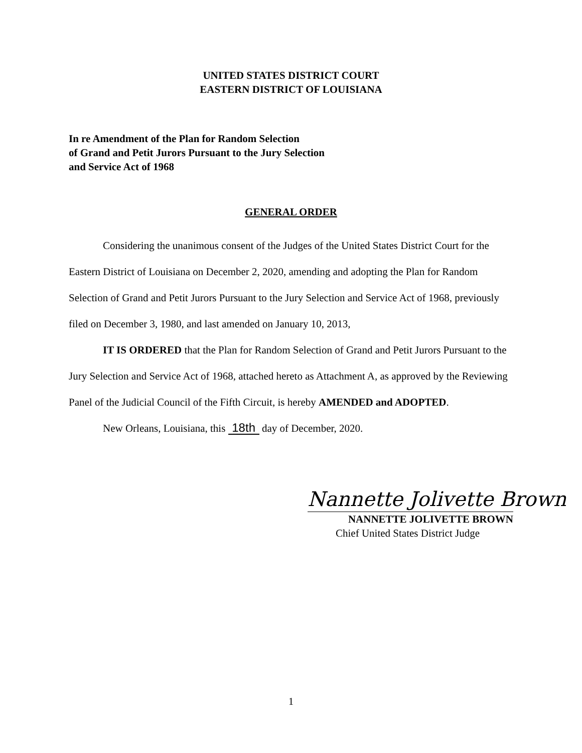UNITED STATES DISTRICT COURT
EASTERN DISTRICT OF LOUISIANA
In re Amendment of the Plan for Random Selection
of Grand and Petit Jurors Pursuant to the Jury Selection
and Service Act of 1968
GENERAL ORDER
Considering the unanimous consent of the Judges of the United States District Court for the Eastern District of Louisiana on December 2, 2020, amending and adopting the Plan for Random Selection of Grand and Petit Jurors Pursuant to the Jury Selection and Service Act of 1968, previously filed on December 3, 1980, and last amended on January 10, 2013,
IT IS ORDERED that the Plan for Random Selection of Grand and Petit Jurors Pursuant to the Jury Selection and Service Act of 1968, attached hereto as Attachment A, as approved by the Reviewing Panel of the Judicial Council of the Fifth Circuit, is hereby AMENDED and ADOPTED.
New Orleans, Louisiana, this 18th day of December, 2020.
Nannette Jolivette Brown
NANNETTE JOLIVETTE BROWN
Chief United States District Judge
1